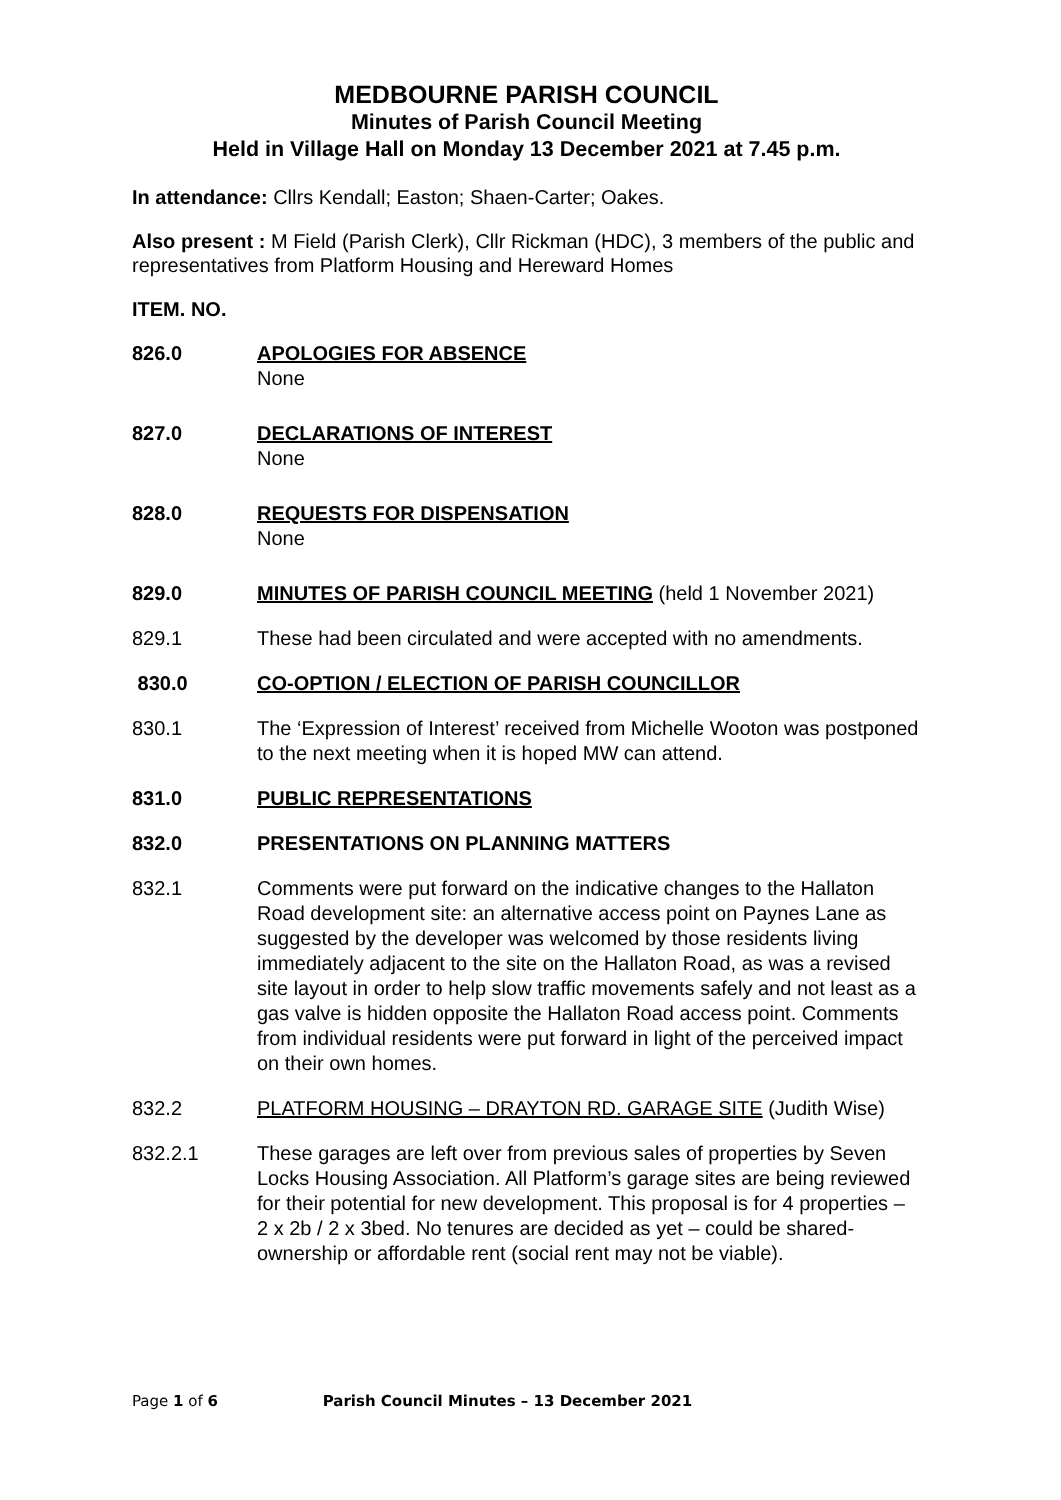MEDBOURNE PARISH COUNCIL
Minutes of Parish Council Meeting
Held in Village Hall on Monday 13 December 2021 at 7.45 p.m.
In attendance: Cllrs Kendall; Easton; Shaen-Carter; Oakes.
Also present : M Field (Parish Clerk), Cllr Rickman (HDC), 3 members of the public and representatives from Platform Housing and Hereward Homes
ITEM. NO.
826.0 APOLOGIES FOR ABSENCE
None
827.0 DECLARATIONS OF INTEREST
None
828.0 REQUESTS FOR DISPENSATION
None
829.0 MINUTES OF PARISH COUNCIL MEETING (held 1 November 2021)
829.1 These had been circulated and were accepted with no amendments.
830.0 CO-OPTION / ELECTION OF PARISH COUNCILLOR
830.1 The ‘Expression of Interest’ received from Michelle Wooton was postponed to the next meeting when it is hoped MW can attend.
831.0 PUBLIC REPRESENTATIONS
832.0 PRESENTATIONS ON PLANNING MATTERS
832.1 Comments were put forward on the indicative changes to the Hallaton Road development site: an alternative access point on Paynes Lane as suggested by the developer was welcomed by those residents living immediately adjacent to the site on the Hallaton Road, as was a revised site layout in order to help slow traffic movements safely and not least as a gas valve is hidden opposite the Hallaton Road access point. Comments from individual residents were put forward in light of the perceived impact on their own homes.
832.2 PLATFORM HOUSING – DRAYTON RD. GARAGE SITE (Judith Wise)
832.2.1 These garages are left over from previous sales of properties by Seven Locks Housing Association. All Platform’s garage sites are being reviewed for their potential for new development. This proposal is for 4 properties – 2 x 2b / 2 x 3bed. No tenures are decided as yet – could be shared-ownership or affordable rent (social rent may not be viable).
Page 1 of 6 Parish Council Minutes – 13 December 2021